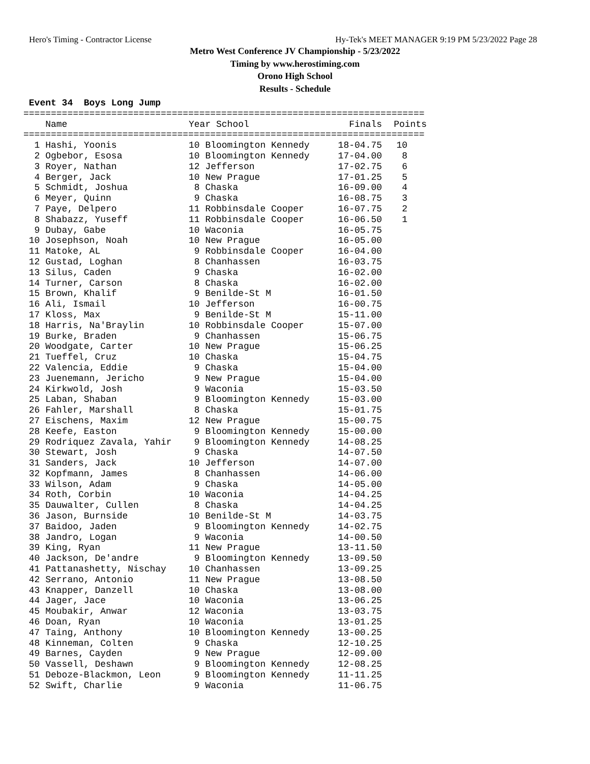Hero's Timing - Contractor License Hy-Tek's MEET MANAGER 9:19 PM 5/23/2022 Page 28
Metro West Conference JV Championship - 5/23/2022
Timing by www.herostiming.com
Orono High School
Results - Schedule
 Event 34  Boys Long Jump
=========================================================================
| Name | Year School | Finals | Points |
| --- | --- | --- | --- |
=========================================================================
| 1 Hashi, Yoonis | 10 Bloomington Kennedy | 18-04.75 | 10 |
| 2 Ogbebor, Esosa | 10 Bloomington Kennedy | 17-04.00 | 8 |
| 3 Royer, Nathan | 12 Jefferson | 17-02.75 | 6 |
| 4 Berger, Jack | 10 New Prague | 17-01.25 | 5 |
| 5 Schmidt, Joshua | 8 Chaska | 16-09.00 | 4 |
| 6 Meyer, Quinn | 9 Chaska | 16-08.75 | 3 |
| 7 Paye, Delpero | 11 Robbinsdale Cooper | 16-07.75 | 2 |
| 8 Shabazz, Yuseff | 11 Robbinsdale Cooper | 16-06.50 | 1 |
| 9 Dubay, Gabe | 10 Waconia | 16-05.75 | |
| 10 Josephson, Noah | 10 New Prague | 16-05.00 | |
| 11 Matoke, AL | 9 Robbinsdale Cooper | 16-04.00 | |
| 12 Gustad, Loghan | 8 Chanhassen | 16-03.75 | |
| 13 Silus, Caden | 9 Chaska | 16-02.00 | |
| 14 Turner, Carson | 8 Chaska | 16-02.00 | |
| 15 Brown, Khalif | 9 Benilde-St M | 16-01.50 | |
| 16 Ali, Ismail | 10 Jefferson | 16-00.75 | |
| 17 Kloss, Max | 9 Benilde-St M | 15-11.00 | |
| 18 Harris, Na'Braylin | 10 Robbinsdale Cooper | 15-07.00 | |
| 19 Burke, Braden | 9 Chanhassen | 15-06.75 | |
| 20 Woodgate, Carter | 10 New Prague | 15-06.25 | |
| 21 Tueffel, Cruz | 10 Chaska | 15-04.75 | |
| 22 Valencia, Eddie | 9 Chaska | 15-04.00 | |
| 23 Juenemann, Jericho | 9 New Prague | 15-04.00 | |
| 24 Kirkwold, Josh | 9 Waconia | 15-03.50 | |
| 25 Laban, Shaban | 9 Bloomington Kennedy | 15-03.00 | |
| 26 Fahler, Marshall | 8 Chaska | 15-01.75 | |
| 27 Eischens, Maxim | 12 New Prague | 15-00.75 | |
| 28 Keefe, Easton | 9 Bloomington Kennedy | 15-00.00 | |
| 29 Rodriquez Zavala, Yahir | 9 Bloomington Kennedy | 14-08.25 | |
| 30 Stewart, Josh | 9 Chaska | 14-07.50 | |
| 31 Sanders, Jack | 10 Jefferson | 14-07.00 | |
| 32 Kopfmann, James | 8 Chanhassen | 14-06.00 | |
| 33 Wilson, Adam | 9 Chaska | 14-05.00 | |
| 34 Roth, Corbin | 10 Waconia | 14-04.25 | |
| 35 Dauwalter, Cullen | 8 Chaska | 14-04.25 | |
| 36 Jason, Burnside | 10 Benilde-St M | 14-03.75 | |
| 37 Baidoo, Jaden | 9 Bloomington Kennedy | 14-02.75 | |
| 38 Jandro, Logan | 9 Waconia | 14-00.50 | |
| 39 King, Ryan | 11 New Prague | 13-11.50 | |
| 40 Jackson, De'andre | 9 Bloomington Kennedy | 13-09.50 | |
| 41 Pattanashetty, Nischay | 10 Chanhassen | 13-09.25 | |
| 42 Serrano, Antonio | 11 New Prague | 13-08.50 | |
| 43 Knapper, Danzell | 10 Chaska | 13-08.00 | |
| 44 Jager, Jace | 10 Waconia | 13-06.25 | |
| 45 Moubakir, Anwar | 12 Waconia | 13-03.75 | |
| 46 Doan, Ryan | 10 Waconia | 13-01.25 | |
| 47 Taing, Anthony | 10 Bloomington Kennedy | 13-00.25 | |
| 48 Kinneman, Colten | 9 Chaska | 12-10.25 | |
| 49 Barnes, Cayden | 9 New Prague | 12-09.00 | |
| 50 Vassell, Deshawn | 9 Bloomington Kennedy | 12-08.25 | |
| 51 Deboze-Blackmon, Leon | 9 Bloomington Kennedy | 11-11.25 | |
| 52 Swift, Charlie | 9 Waconia | 11-06.75 | |